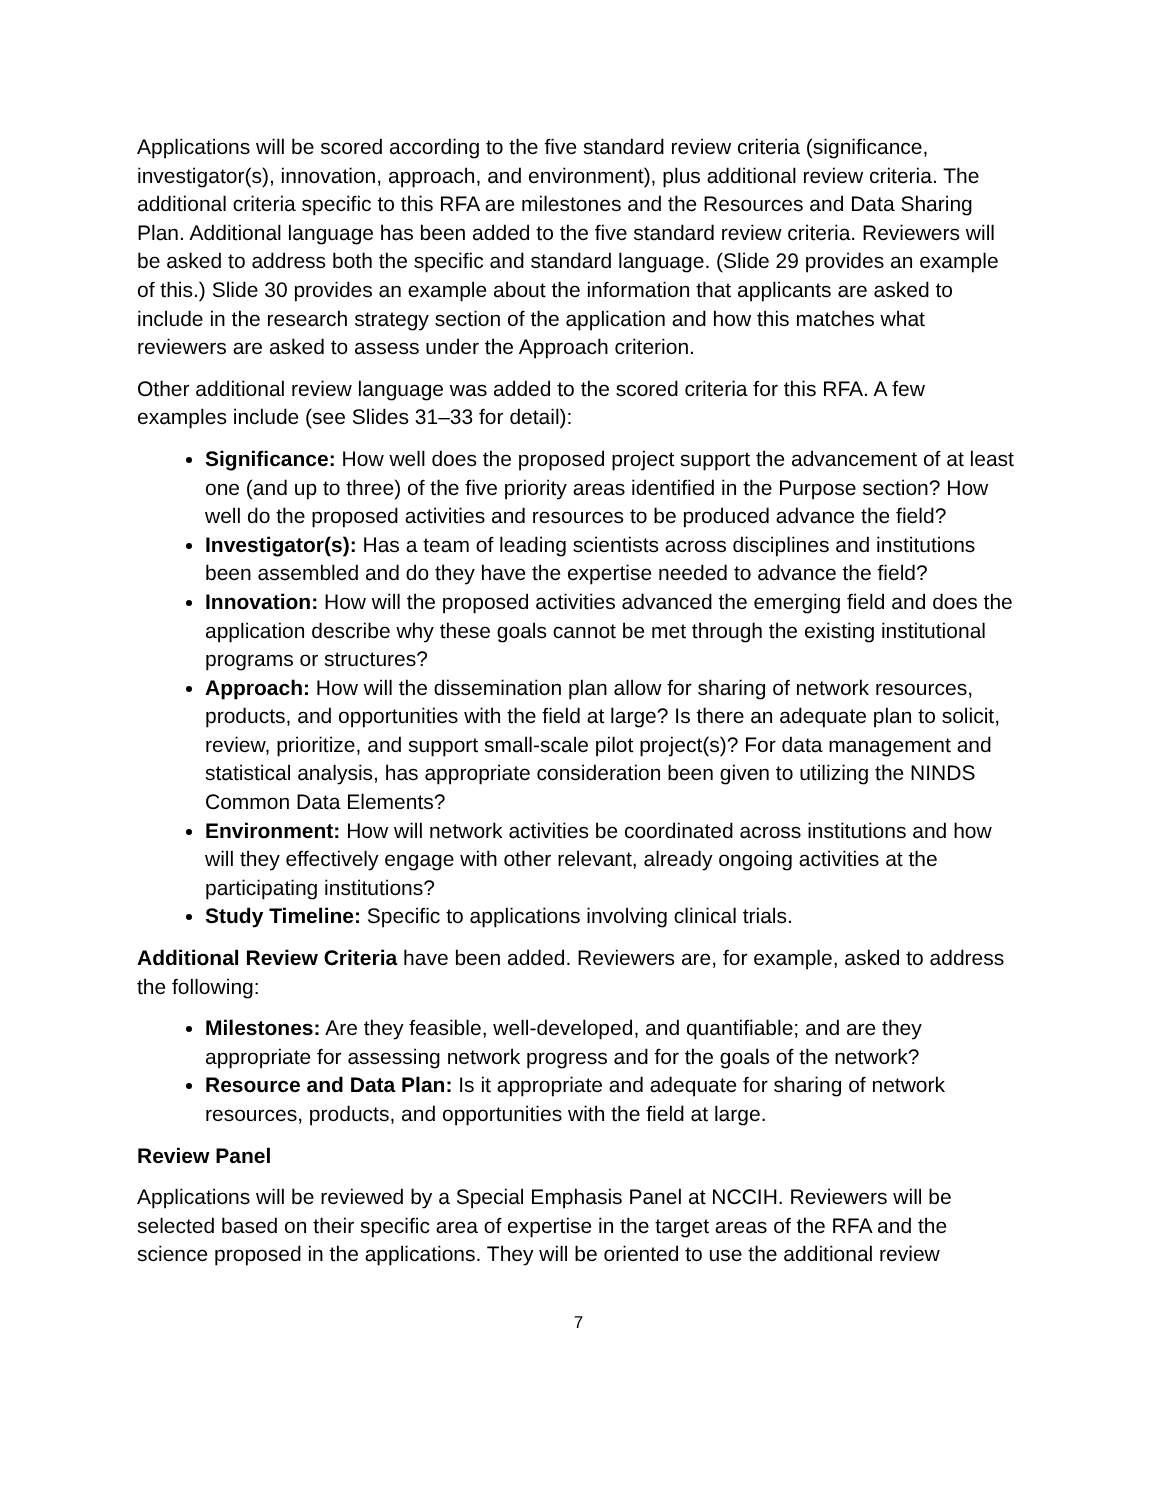Applications will be scored according to the five standard review criteria (significance, investigator(s), innovation, approach, and environment), plus additional review criteria. The additional criteria specific to this RFA are milestones and the Resources and Data Sharing Plan. Additional language has been added to the five standard review criteria. Reviewers will be asked to address both the specific and standard language. (Slide 29 provides an example of this.) Slide 30 provides an example about the information that applicants are asked to include in the research strategy section of the application and how this matches what reviewers are asked to assess under the Approach criterion.
Other additional review language was added to the scored criteria for this RFA. A few examples include (see Slides 31–33 for detail):
Significance: How well does the proposed project support the advancement of at least one (and up to three) of the five priority areas identified in the Purpose section? How well do the proposed activities and resources to be produced advance the field?
Investigator(s): Has a team of leading scientists across disciplines and institutions been assembled and do they have the expertise needed to advance the field?
Innovation: How will the proposed activities advanced the emerging field and does the application describe why these goals cannot be met through the existing institutional programs or structures?
Approach: How will the dissemination plan allow for sharing of network resources, products, and opportunities with the field at large? Is there an adequate plan to solicit, review, prioritize, and support small-scale pilot project(s)? For data management and statistical analysis, has appropriate consideration been given to utilizing the NINDS Common Data Elements?
Environment: How will network activities be coordinated across institutions and how will they effectively engage with other relevant, already ongoing activities at the participating institutions?
Study Timeline: Specific to applications involving clinical trials.
Additional Review Criteria have been added. Reviewers are, for example, asked to address the following:
Milestones: Are they feasible, well-developed, and quantifiable; and are they appropriate for assessing network progress and for the goals of the network?
Resource and Data Plan: Is it appropriate and adequate for sharing of network resources, products, and opportunities with the field at large.
Review Panel
Applications will be reviewed by a Special Emphasis Panel at NCCIH. Reviewers will be selected based on their specific area of expertise in the target areas of the RFA and the science proposed in the applications. They will be oriented to use the additional review
7